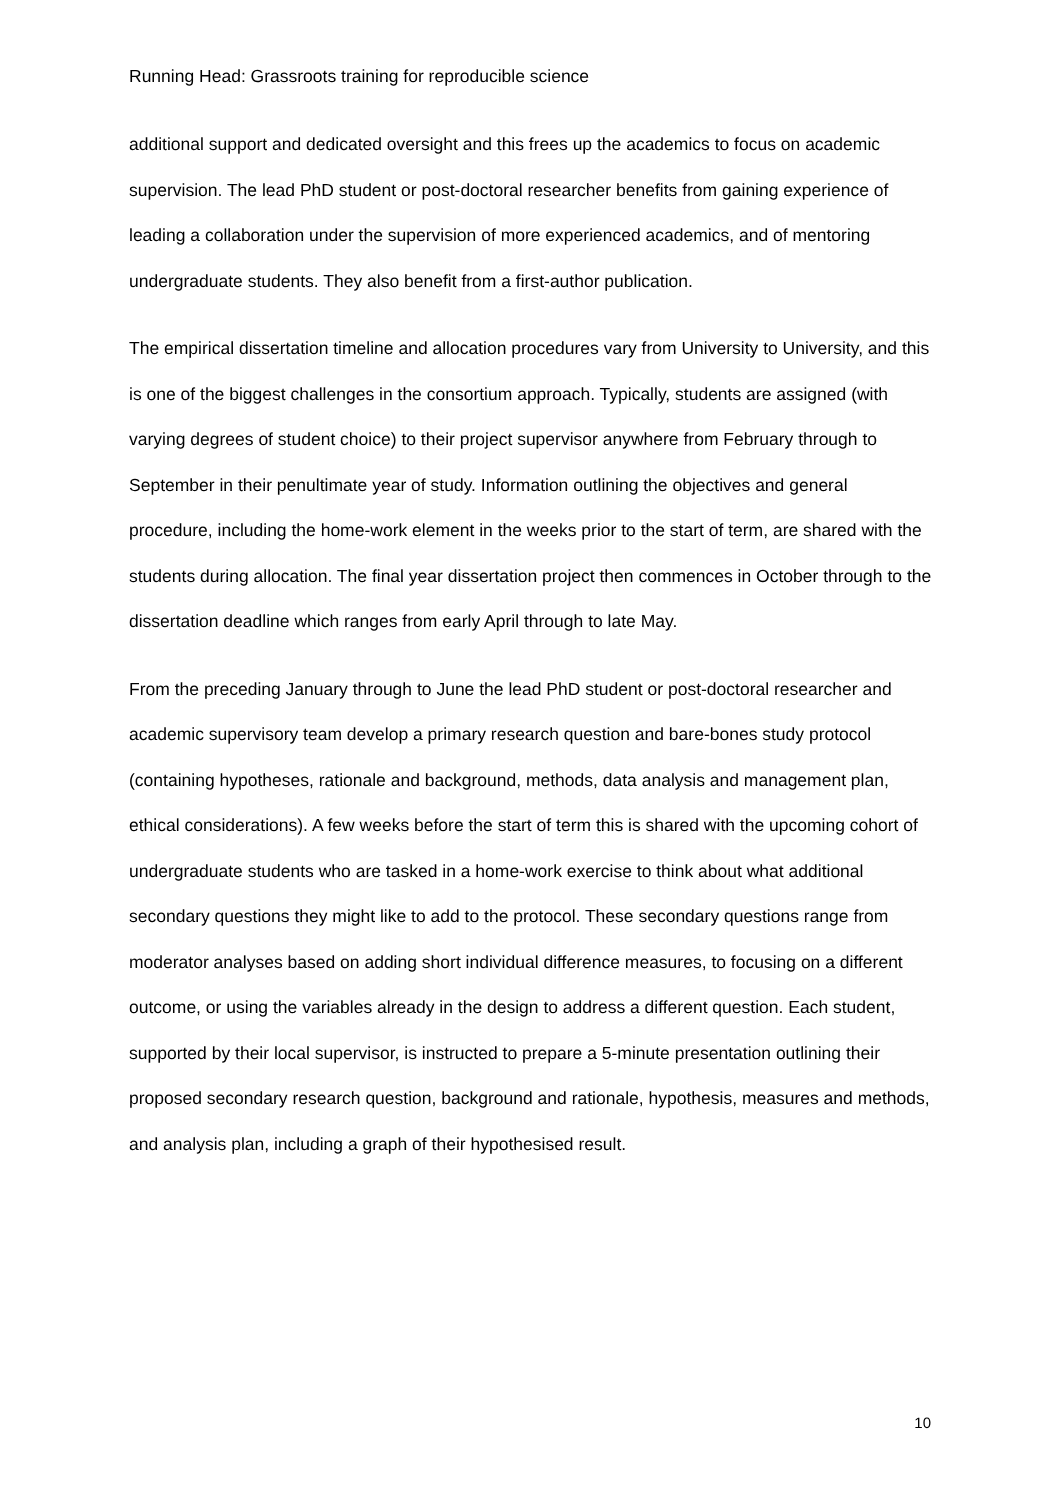Running Head: Grassroots training for reproducible science
additional support and dedicated oversight and this frees up the academics to focus on academic supervision. The lead PhD student or post-doctoral researcher benefits from gaining experience of leading a collaboration under the supervision of more experienced academics, and of mentoring undergraduate students. They also benefit from a first-author publication.
The empirical dissertation timeline and allocation procedures vary from University to University, and this is one of the biggest challenges in the consortium approach. Typically, students are assigned (with varying degrees of student choice) to their project supervisor anywhere from February through to September in their penultimate year of study. Information outlining the objectives and general procedure, including the home-work element in the weeks prior to the start of term, are shared with the students during allocation. The final year dissertation project then commences in October through to the dissertation deadline which ranges from early April through to late May.
From the preceding January through to June the lead PhD student or post-doctoral researcher and academic supervisory team develop a primary research question and bare-bones study protocol (containing hypotheses, rationale and background, methods, data analysis and management plan, ethical considerations). A few weeks before the start of term this is shared with the upcoming cohort of undergraduate students who are tasked in a home-work exercise to think about what additional secondary questions they might like to add to the protocol. These secondary questions range from moderator analyses based on adding short individual difference measures, to focusing on a different outcome, or using the variables already in the design to address a different question. Each student, supported by their local supervisor, is instructed to prepare a 5-minute presentation outlining their proposed secondary research question, background and rationale, hypothesis, measures and methods, and analysis plan, including a graph of their hypothesised result.
10